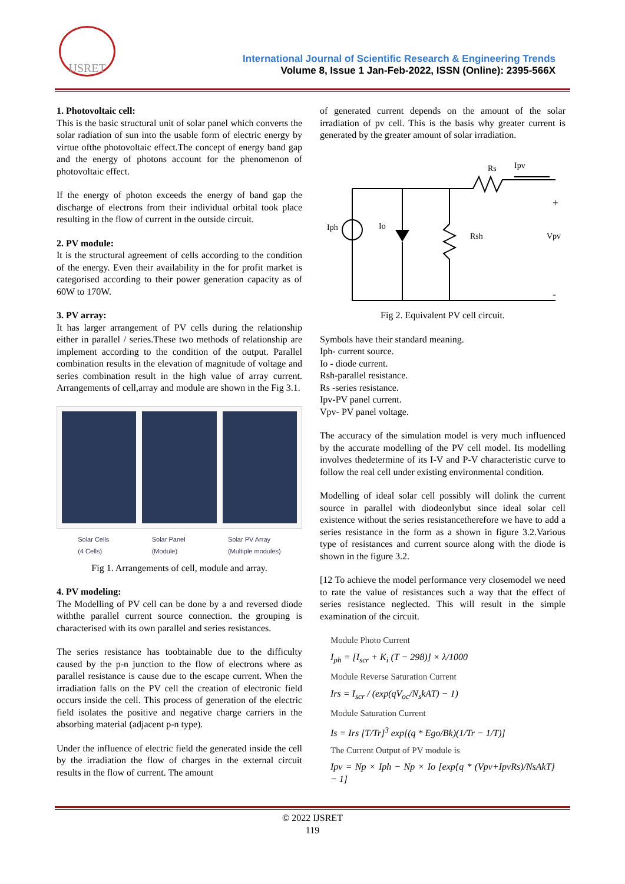IJSRET
International Journal of Scientific Research & Engineering Trends
Volume 8, Issue 1 Jan-Feb-2022, ISSN (Online): 2395-566X
1. Photovoltaic cell:
This is the basic structural unit of solar panel which converts the solar radiation of sun into the usable form of electric energy by virtue ofthe photovoltaic effect.The concept of energy band gap and the energy of photons account for the phenomenon of photovoltaic effect.
If the energy of photon exceeds the energy of band gap the discharge of electrons from their individual orbital took place resulting in the flow of current in the outside circuit.
2. PV module:
It is the structural agreement of cells according to the condition of the energy. Even their availability in the for profit market is categorised according to their power generation capacity as of 60W to 170W.
3. PV array:
It has larger arrangement of PV cells during the relationship either in parallel / series.These two methods of relationship are implement according to the condition of the output. Parallel combination results in the elevation of magnitude of voltage and series combination result in the high value of array current. Arrangements of cell,array and module are shown in the Fig 3.1.
Solar Cells
(4 Cells) Solar Panel
(Module) Solar PV Array
(Multiple modules)
Fig 1. Arrangements of cell, module and array.
4. PV modeling:
The Modelling of PV cell can be done by a and reversed diode withthe parallel current source connection. the grouping is characterised with its own parallel and series resistances.
The series resistance has toobtainable due to the difficulty caused by the p-n junction to the flow of electrons where as parallel resistance is cause due to the escape current. When the irradiation falls on the PV cell the creation of electronic field occurs inside the cell. This process of generation of the electric field isolates the positive and negative charge carriers in the absorbing material (adjacent p-n type).
Under the influence of electric field the generated inside the cell by the irradiation the flow of charges in the external circuit results in the flow of current. The amount
of generated current depends on the amount of the solar irradiation of pv cell. This is the basis why greater current is generated by the greater amount of solar irradiation.
Iph
Io
Rsh
Rs
Ipv
Vpv
+
-
Fig 2. Equivalent PV cell circuit.
Symbols have their standard meaning.
Iph- current source.
Io - diode current.
Rsh-parallel resistance.
Rs -series resistance.
Ipv-PV panel current.
Vpv- PV panel voltage.
The accuracy of the simulation model is very much influenced by the accurate modelling of the PV cell model. Its modelling involves thedetermine of its I-V and P-V characteristic curve to follow the real cell under existing environmental condition.
Modelling of ideal solar cell possibly will dolink the current source in parallel with diodeonlybut since ideal solar cell existence without the series resistancetherefore we have to add a series resistance in the form as a shown in figure 3.2.Various type of resistances and current source along with the diode is shown in the figure 3.2.
[12 To achieve the model performance very closemodel we need to rate the value of resistances such a way that the effect of series resistance neglected. This will result in the simple examination of the circuit.
Module Photo Current
I<sub>ph</sub> = [I<sub>scr</sub> + K<sub>i</sub> (T − 298)] × λ/1000
Module Reverse Saturation Current
Irs = I<sub>scr</sub> / (exp(qV<sub>oc</sub>/N<sub>s</sub>kAT) − 1)
Module Saturation Current
Is = Irs [T/Tr]<sup>3</sup> exp[(q * Ego/Bk)(1/Tr − 1/T)]
The Current Output of PV module is
Ipv = Np × Iph − Np × Io [exp{q * (Vpv+IpvRs)/NsAkT} − 1]
© 2022 IJSRET
119